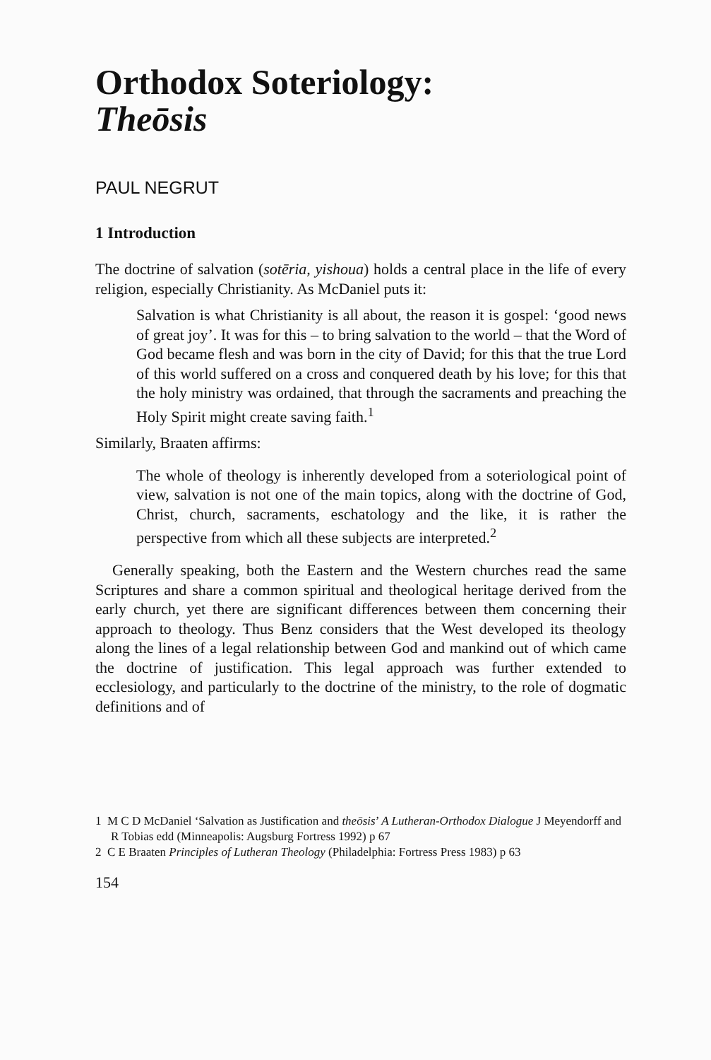Orthodox Soteriology:
Theōsis
PAUL NEGRUT
1 Introduction
The doctrine of salvation (sotēria, yishoua) holds a central place in the life of every religion, especially Christianity. As McDaniel puts it:
Salvation is what Christianity is all about, the reason it is gospel: ‘good news of great joy’. It was for this – to bring salvation to the world – that the Word of God became flesh and was born in the city of David; for this that the true Lord of this world suffered on a cross and conquered death by his love; for this that the holy ministry was ordained, that through the sacraments and preaching the Holy Spirit might create saving faith.<sup>1</sup>
Similarly, Braaten affirms:
The whole of theology is inherently developed from a soteriological point of view, salvation is not one of the main topics, along with the doctrine of God, Christ, church, sacraments, eschatology and the like, it is rather the perspective from which all these subjects are interpreted.<sup>2</sup>
Generally speaking, both the Eastern and the Western churches read the same Scriptures and share a common spiritual and theological heritage derived from the early church, yet there are significant differences between them concerning their approach to theology. Thus Benz considers that the West developed its theology along the lines of a legal relationship between God and mankind out of which came the doctrine of justification. This legal approach was further extended to ecclesiology, and particularly to the doctrine of the ministry, to the role of dogmatic definitions and of
1 M C D McDaniel ‘Salvation as Justification and theōsis’ A Lutheran-Orthodox Dialogue J Meyendorff and R Tobias edd (Minneapolis: Augsburg Fortress 1992) p 67
2 C E Braaten Principles of Lutheran Theology (Philadelphia: Fortress Press 1983) p 63
154